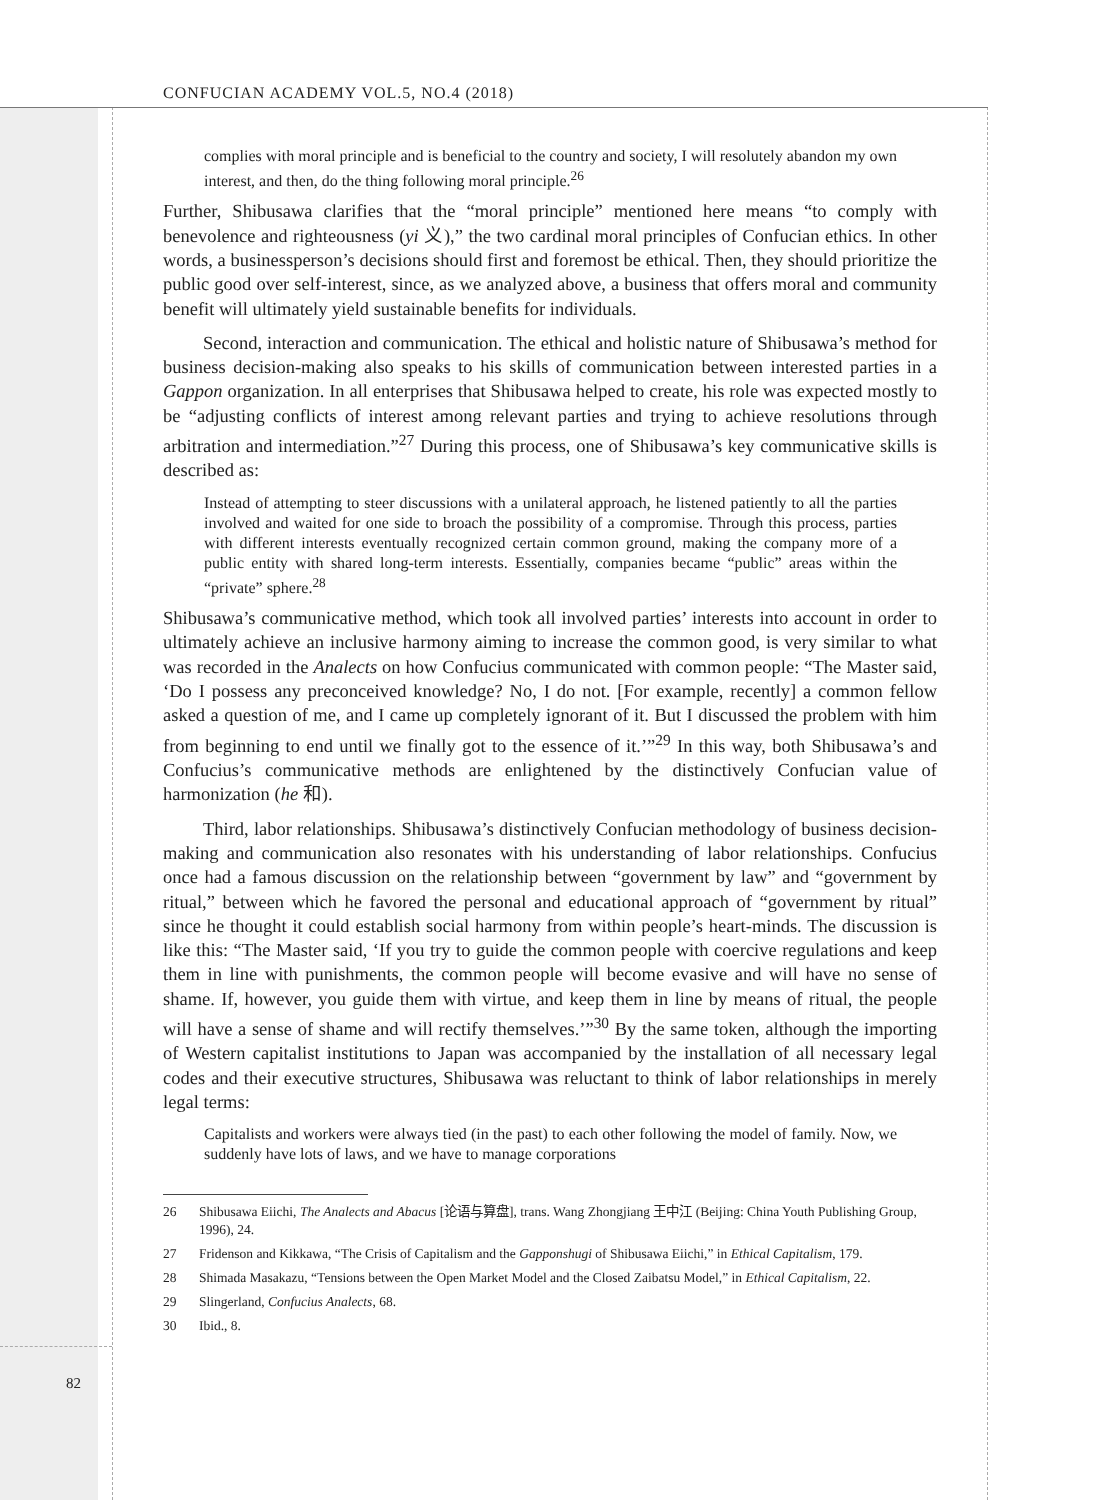CONFUCIAN ACADEMY VOL.5, NO.4 (2018)
complies with moral principle and is beneficial to the country and society, I will resolutely abandon my own interest, and then, do the thing following moral principle.<sup>26</sup>
Further, Shibusawa clarifies that the “moral principle” mentioned here means “to comply with benevolence and righteousness (yi 义),” the two cardinal moral principles of Confucian ethics. In other words, a businessperson’s decisions should first and foremost be ethical. Then, they should prioritize the public good over self-interest, since, as we analyzed above, a business that offers moral and community benefit will ultimately yield sustainable benefits for individuals.
Second, interaction and communication. The ethical and holistic nature of Shibusawa’s method for business decision-making also speaks to his skills of communication between interested parties in a Gappon organization. In all enterprises that Shibusawa helped to create, his role was expected mostly to be “adjusting conflicts of interest among relevant parties and trying to achieve resolutions through arbitration and intermediation.”<sup>27</sup> During this process, one of Shibusawa’s key communicative skills is described as:
Instead of attempting to steer discussions with a unilateral approach, he listened patiently to all the parties involved and waited for one side to broach the possibility of a compromise. Through this process, parties with different interests eventually recognized certain common ground, making the company more of a public entity with shared long-term interests. Essentially, companies became “public” areas within the “private” sphere.<sup>28</sup>
Shibusawa’s communicative method, which took all involved parties’ interests into account in order to ultimately achieve an inclusive harmony aiming to increase the common good, is very similar to what was recorded in the Analects on how Confucius communicated with common people: “The Master said, ‘Do I possess any preconceived knowledge? No, I do not. [For example, recently] a common fellow asked a question of me, and I came up completely ignorant of it. But I discussed the problem with him from beginning to end until we finally got to the essence of it.’”<sup>29</sup> In this way, both Shibusawa’s and Confucius’s communicative methods are enlightened by the distinctively Confucian value of harmonization (he 和).
Third, labor relationships. Shibusawa’s distinctively Confucian methodology of business decision-making and communication also resonates with his understanding of labor relationships. Confucius once had a famous discussion on the relationship between “government by law” and “government by ritual,” between which he favored the personal and educational approach of “government by ritual” since he thought it could establish social harmony from within people’s heart-minds. The discussion is like this: “The Master said, ‘If you try to guide the common people with coercive regulations and keep them in line with punishments, the common people will become evasive and will have no sense of shame. If, however, you guide them with virtue, and keep them in line by means of ritual, the people will have a sense of shame and will rectify themselves.’”<sup>30</sup> By the same token, although the importing of Western capitalist institutions to Japan was accompanied by the installation of all necessary legal codes and their executive structures, Shibusawa was reluctant to think of labor relationships in merely legal terms:
Capitalists and workers were always tied (in the past) to each other following the model of family. Now, we suddenly have lots of laws, and we have to manage corporations
26 Shibusawa Eiichi, The Analects and Abacus [论语与算盘], trans. Wang Zhongjiang 王中江 (Beijing: China Youth Publishing Group, 1996), 24.
27 Fridenson and Kikkawa, “The Crisis of Capitalism and the Gapponshugi of Shibusawa Eiichi,” in Ethical Capitalism, 179.
28 Shimada Masakazu, “Tensions between the Open Market Model and the Closed Zaibatsu Model,” in Ethical Capitalism, 22.
29 Slingerland, Confucius Analects, 68.
30 Ibid., 8.
82